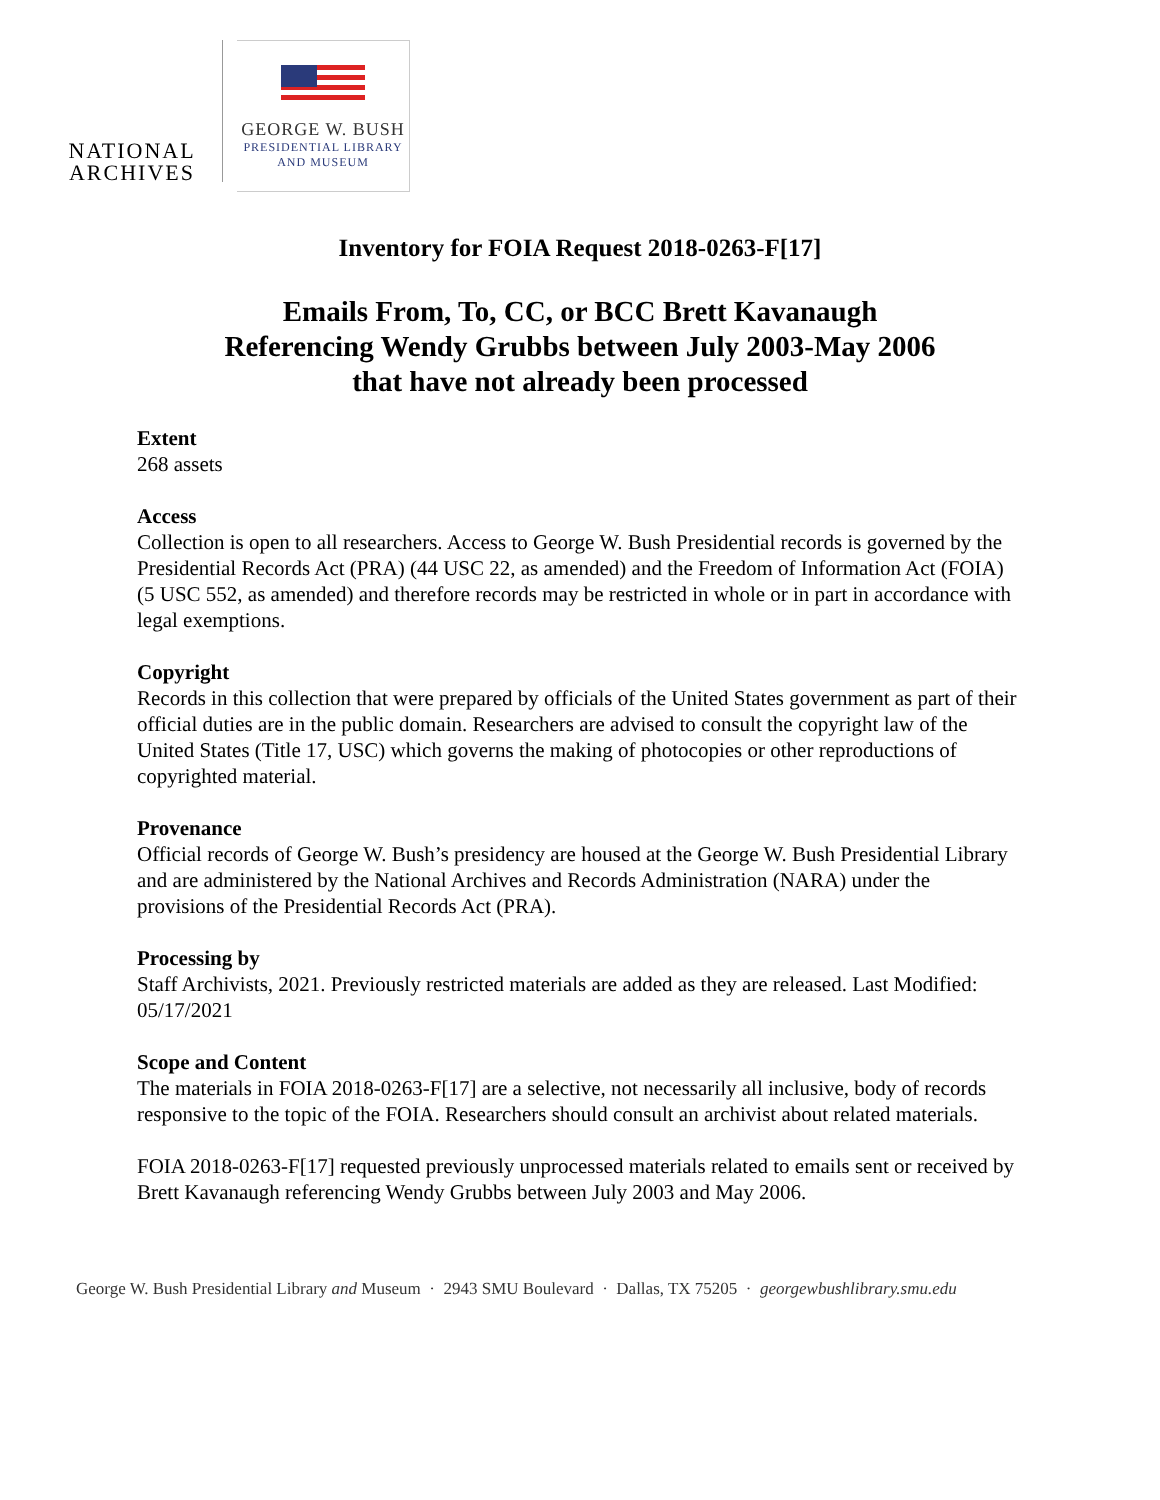NATIONAL
ARCHIVES
GEORGE W. BUSH
PRESIDENTIAL LIBRARY
AND MUSEUM
Inventory for FOIA Request 2018-0263-F[17]
Emails From, To, CC, or BCC Brett Kavanaugh
Referencing Wendy Grubbs between July 2003-May 2006
that have not already been processed
Extent
268 assets
Access
Collection is open to all researchers. Access to George W. Bush Presidential records is governed by the Presidential Records Act (PRA) (44 USC 22, as amended) and the Freedom of Information Act (FOIA) (5 USC 552, as amended) and therefore records may be restricted in whole or in part in accordance with legal exemptions.
Copyright
Records in this collection that were prepared by officials of the United States government as part of their official duties are in the public domain. Researchers are advised to consult the copyright law of the United States (Title 17, USC) which governs the making of photocopies or other reproductions of copyrighted material.
Provenance
Official records of George W. Bush’s presidency are housed at the George W. Bush Presidential Library and are administered by the National Archives and Records Administration (NARA) under the provisions of the Presidential Records Act (PRA).
Processing by
Staff Archivists, 2021. Previously restricted materials are added as they are released. Last Modified: 05/17/2021
Scope and Content
The materials in FOIA 2018-0263-F[17] are a selective, not necessarily all inclusive, body of records responsive to the topic of the FOIA. Researchers should consult an archivist about related materials.
FOIA 2018-0263-F[17] requested previously unprocessed materials related to emails sent or received by Brett Kavanaugh referencing Wendy Grubbs between July 2003 and May 2006.
George W. Bush Presidential Library and Museum · 2943 SMU Boulevard · Dallas, TX 75205 · georgewbushlibrary.smu.edu